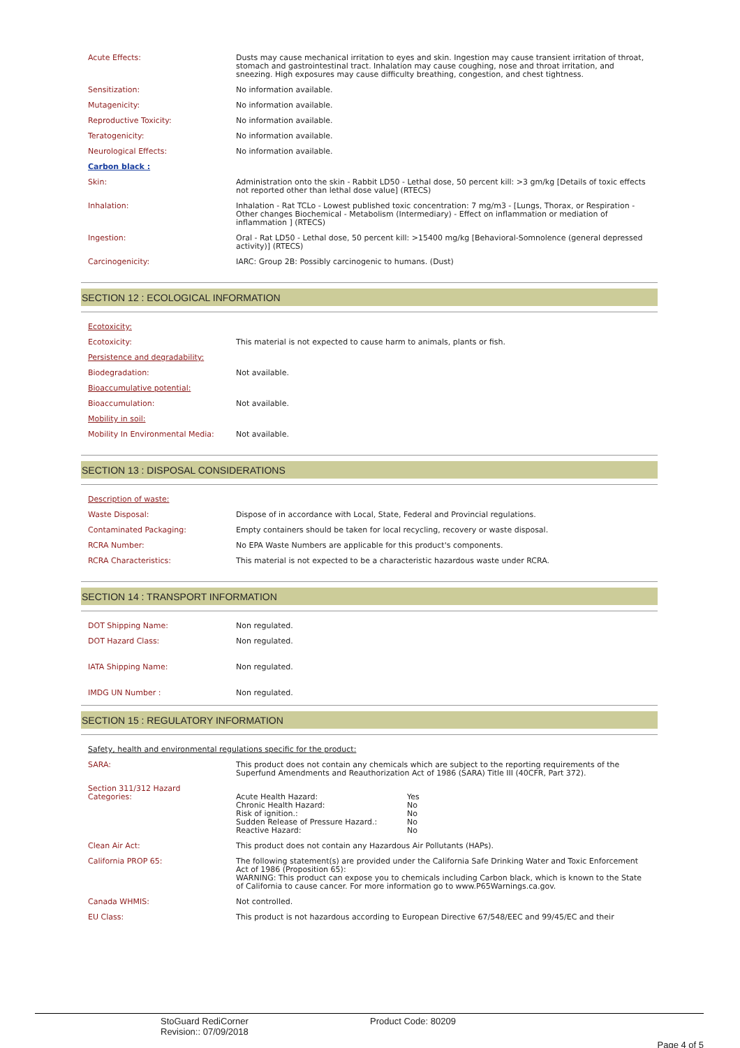| Acute Effects: | Dusts may cause mechanical irritation to eyes and skin. Ingestion may cause transient irritation of throat, stomach and gastrointestinal tract. Inhalation may cause coughing, nose and throat irritation, and sneezing. High exposures may cause difficulty breathing, congestion, and chest tightness. |
| Sensitization: | No information available. |
| Mutagenicity: | No information available. |
| Reproductive Toxicity: | No information available. |
| Teratogenicity: | No information available. |
| Neurological Effects: | No information available. |
| Carbon black : | |
| Skin: | Administration onto the skin - Rabbit LD50 - Lethal dose, 50 percent kill: >3 gm/kg [Details of toxic effects not reported other than lethal dose value] (RTECS) |
| Inhalation: | Inhalation - Rat TCLo - Lowest published toxic concentration: 7 mg/m3 - [Lungs, Thorax, or Respiration - Other changes Biochemical - Metabolism (Intermediary) - Effect on inflammation or mediation of inflammation ] (RTECS) |
| Ingestion: | Oral - Rat LD50 - Lethal dose, 50 percent kill: >15400 mg/kg [Behavioral-Somnolence (general depressed activity)] (RTECS) |
| Carcinogenicity: | IARC: Group 2B: Possibly carcinogenic to humans. (Dust) |
SECTION 12 : ECOLOGICAL INFORMATION
| Ecotoxicity: | |
| Ecotoxicity: | This material is not expected to cause harm to animals, plants or fish. |
| Persistence and degradability: | |
| Biodegradation: | Not available. |
| Bioaccumulative potential: | |
| Bioaccumulation: | Not available. |
| Mobility in soil: | |
| Mobility In Environmental Media: | Not available. |
SECTION 13 : DISPOSAL CONSIDERATIONS
| Description of waste: | |
| Waste Disposal: | Dispose of in accordance with Local, State, Federal and Provincial regulations. |
| Contaminated Packaging: | Empty containers should be taken for local recycling, recovery or waste disposal. |
| RCRA Number: | No EPA Waste Numbers are applicable for this product's components. |
| RCRA Characteristics: | This material is not expected to be a characteristic hazardous waste under RCRA. |
SECTION 14 : TRANSPORT INFORMATION
| DOT Shipping Name: | Non regulated. |
| DOT Hazard Class: | Non regulated. |
| IATA Shipping Name: | Non regulated. |
| IMDG UN Number : | Non regulated. |
SECTION 15 : REGULATORY INFORMATION
| Safety, health and environmental regulations specific for the product: | |
| SARA: | This product does not contain any chemicals which are subject to the reporting requirements of the Superfund Amendments and Reauthorization Act of 1986 (SARA) Title III (40CFR, Part 372). |
| Section 311/312 Hazard Categories: | / Acute Health Hazard: / Yes / / Chronic Health Hazard: / No / / Risk of ignition.: / No / / Sudden Release of Pressure Hazard.: / No / / Reactive Hazard: / No / |
| Clean Air Act: | This product does not contain any Hazardous Air Pollutants (HAPs). |
| California PROP 65: | The following statement(s) are provided under the California Safe Drinking Water and Toxic Enforcement Act of 1986 (Proposition 65): WARNING: This product can expose you to chemicals including Carbon black, which is known to the State of California to cause cancer. For more information go to www.P65Warnings.ca.gov. |
| Canada WHMIS: | Not controlled. |
| EU Class: | This product is not hazardous according to European Directive 67/548/EEC and 99/45/EC and their |
StoGuard RediCorner
Revision:: 07/09/2018
Product Code: 80209
Page 4 of 5